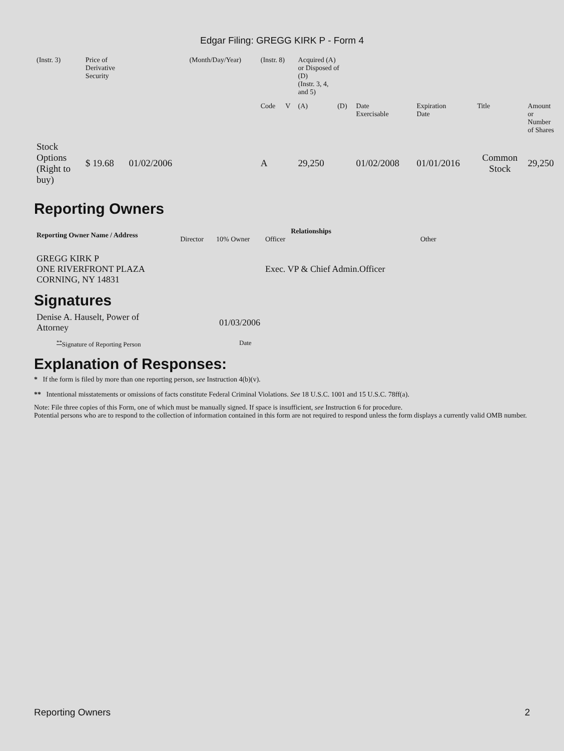Edgar Filing: GREGG KIRK P - Form 4
| (Instr. 3) | Price of Derivative Security | | (Month/Day/Year) | (Instr. 8) | | Acquired (A) or Disposed of (D) (Instr. 3, 4, and 5) | | | | | |
| | | | | Code | V | (A) | (D) | Date Exercisable | Expiration Date | Title | Amount or Number of Shares |
| Stock Options (Right to buy) | $ 19.68 | 01/02/2006 | | A | | 29,250 | | 01/02/2008 | 01/01/2016 | Common Stock | 29,250 |
Reporting Owners
| Reporting Owner Name / Address | Relationships | | | |
| --- | --- | --- | --- | --- |
| | Director | 10% Owner | Officer | Other |
| GREGG KIRK P ONE RIVERFRONT PLAZA CORNING, NY 14831 | | | Exec. VP & Chief Admin.Officer | |
Signatures
| Denise A. Hauselt, Power of Attorney | 01/03/2006 |
| <sup>**</sup> Signature of Reporting Person | Date |
Explanation of Responses:
* If the form is filed by more than one reporting person, see Instruction 4(b)(v).
** Intentional misstatements or omissions of facts constitute Federal Criminal Violations. See 18 U.S.C. 1001 and 15 U.S.C. 78ff(a).
Note: File three copies of this Form, one of which must be manually signed. If space is insufficient, see Instruction 6 for procedure.
Potential persons who are to respond to the collection of information contained in this form are not required to respond unless the form displays a currently valid OMB number.
Reporting Owners 2